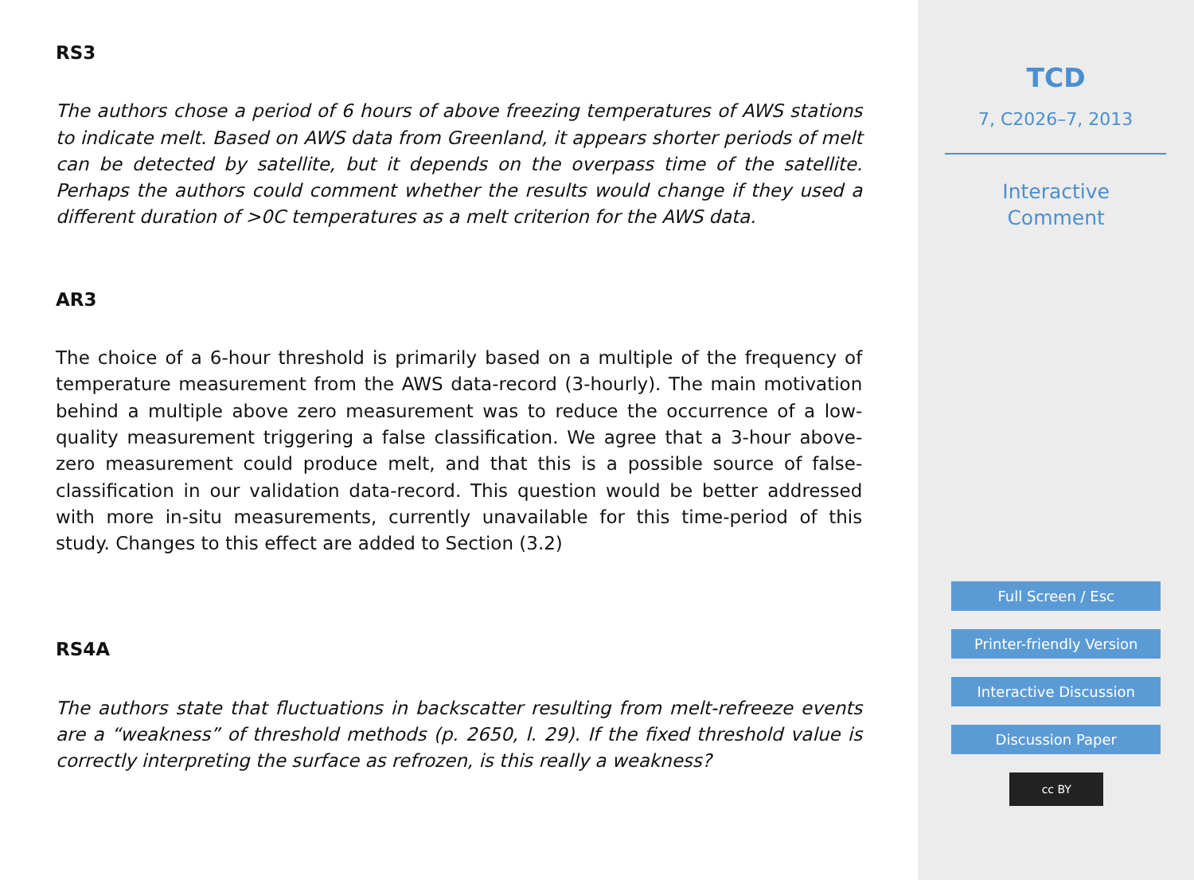RS3
The authors chose a period of 6 hours of above freezing temperatures of AWS stations to indicate melt. Based on AWS data from Greenland, it appears shorter periods of melt can be detected by satellite, but it depends on the overpass time of the satellite. Perhaps the authors could comment whether the results would change if they used a different duration of >0C temperatures as a melt criterion for the AWS data.
AR3
The choice of a 6-hour threshold is primarily based on a multiple of the frequency of temperature measurement from the AWS data-record (3-hourly). The main motivation behind a multiple above zero measurement was to reduce the occurrence of a low-quality measurement triggering a false classification. We agree that a 3-hour above-zero measurement could produce melt, and that this is a possible source of false-classification in our validation data-record. This question would be better addressed with more in-situ measurements, currently unavailable for this time-period of this study. Changes to this effect are added to Section (3.2)
RS4A
The authors state that fluctuations in backscatter resulting from melt-refreeze events are a “weakness” of threshold methods (p. 2650, l. 29). If the fixed threshold value is correctly interpreting the surface as refrozen, is this really a weakness?
TCD
7, C2026–7, 2013
Interactive
Comment
Full Screen / Esc
Printer-friendly Version
Interactive Discussion
Discussion Paper
cc BY